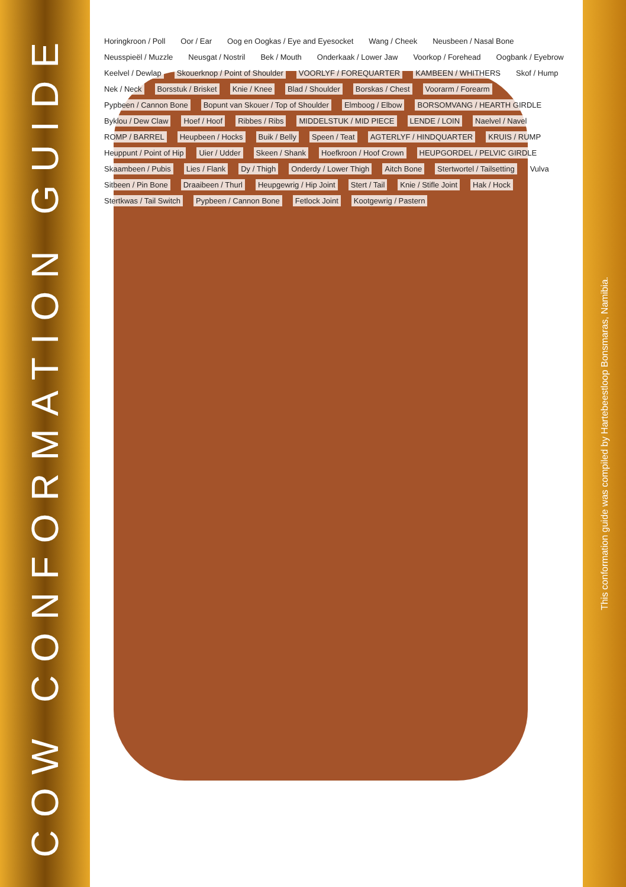COW CONFORMATION GUIDE
Horingkroon / Poll Oor / Ear Oog en Oogkas / Eye and Eyesocket Wang / Cheek Neusbeen / Nasal Bone Neusspieël / Muzzle Neusgat / Nostril Bek / Mouth Onderkaak / Lower Jaw Voorkop / Forehead Oogbank / Eyebrow Keelvel / Dewlap Skouerknop / Point of Shoulder VOORLYF / FOREQUARTER KAMBEEN / WHITHERS Skof / Hump Nek / Neck Borsstuk / Brisket Knie / Knee Blad / Shoulder Borskas / Chest Voorarm / Forearm Pypbeen / Cannon Bone Bopunt van Skouer / Top of Shoulder Elmboog / Elbow BORSOMVANG / HEARTH GIRDLE Byklou / Dew Claw Hoef / Hoof Ribbes / Ribs MIDDELSTUK / MID PIECE LENDE / LOIN Naelvel / Navel ROMP / BARREL Heupbeen / Hocks Buik / Belly Speen / Teat AGTERLYF / HINDQUARTER KRUIS / RUMP Heuppunt / Point of Hip Uier / Udder Skeen / Shank Hoefkroon / Hoof Crown HEUPGORDEL / PELVIC GIRDLE Skaambeen / Pubis Lies / Flank Dy / Thigh Onderdy / Lower Thigh Aitch Bone Stertwortel / Tailsetting Vulva Sitbeen / Pin Bone Draaibeen / Thurl Heupgewrig / Hip Joint Stert / Tail Knie / Stifle Joint Hak / Hock Stertkwas / Tail Switch Pypbeen / Cannon Bone Fetlock Joint Kootgewrig / Pastern
This conformation guide was compiled by Hartebeestloop Bonsmaras, Namibia.